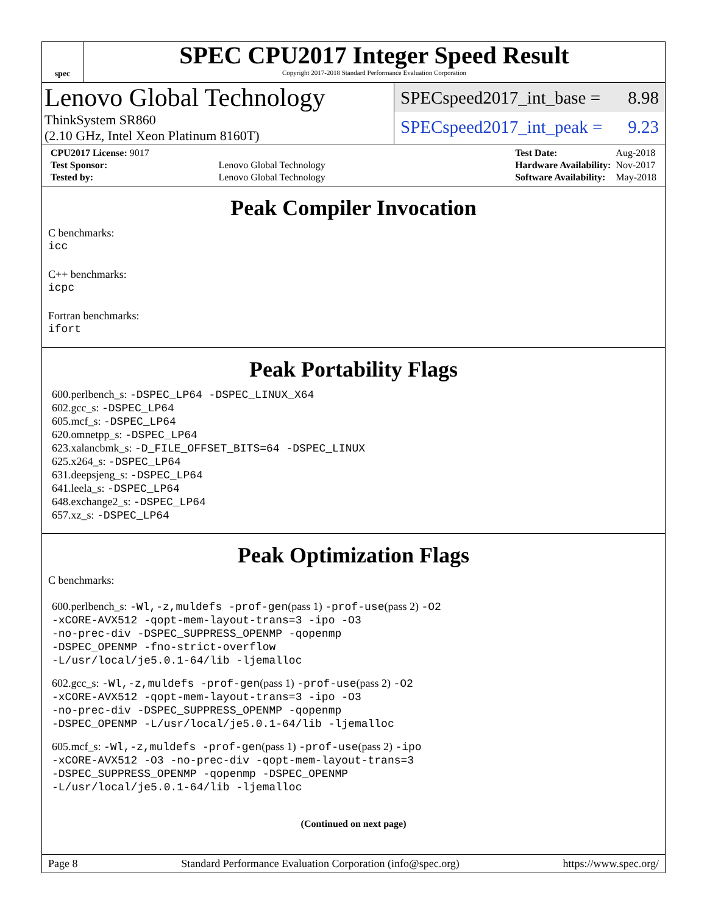spec
SPEC CPU2017 Integer Speed Result
Copyright 2017-2018 Standard Performance Evaluation Corporation
Lenovo Global Technology
ThinkSystem SR860
(2.10 GHz, Intel Xeon Platinum 8160T)
SPECspeed2017_int_base = 8.98
SPECspeed2017_int_peak = 9.23
| CPU2017 License: 9017 | |
| Test Sponsor: | Lenovo Global Technology |
| Tested by: | Lenovo Global Technology |
| Test Date: | Aug-2018 |
| Hardware Availability: | Nov-2017 |
| Software Availability: | May-2018 |
Peak Compiler Invocation
C benchmarks:
icc
C++ benchmarks:
icpc
Fortran benchmarks:
ifort
Peak Portability Flags
600.perlbench_s: -DSPEC_LP64 -DSPEC_LINUX_X64
602.gcc_s: -DSPEC_LP64
605.mcf_s: -DSPEC_LP64
620.omnetpp_s: -DSPEC_LP64
623.xalancbmk_s: -D_FILE_OFFSET_BITS=64 -DSPEC_LINUX
625.x264_s: -DSPEC_LP64
631.deepsjeng_s: -DSPEC_LP64
641.leela_s: -DSPEC_LP64
648.exchange2_s: -DSPEC_LP64
657.xz_s: -DSPEC_LP64
Peak Optimization Flags
C benchmarks:
600.perlbench_s: -Wl,-z,muldefs -prof-gen(pass 1) -prof-use(pass 2) -O2
-xCORE-AVX512 -qopt-mem-layout-trans=3 -ipo -O3
-no-prec-div -DSPEC_SUPPRESS_OPENMP -qopenmp
-DSPEC_OPENMP -fno-strict-overflow
-L/usr/local/je5.0.1-64/lib -ljemalloc
602.gcc_s: -Wl,-z,muldefs -prof-gen(pass 1) -prof-use(pass 2) -O2
-xCORE-AVX512 -qopt-mem-layout-trans=3 -ipo -O3
-no-prec-div -DSPEC_SUPPRESS_OPENMP -qopenmp
-DSPEC_OPENMP -L/usr/local/je5.0.1-64/lib -ljemalloc
605.mcf_s: -Wl,-z,muldefs -prof-gen(pass 1) -prof-use(pass 2) -ipo
-xCORE-AVX512 -O3 -no-prec-div -qopt-mem-layout-trans=3
-DSPEC_SUPPRESS_OPENMP -qopenmp -DSPEC_OPENMP
-L/usr/local/je5.0.1-64/lib -ljemalloc
(Continued on next page)
Page 8 Standard Performance Evaluation Corporation (info@spec.org) https://www.spec.org/